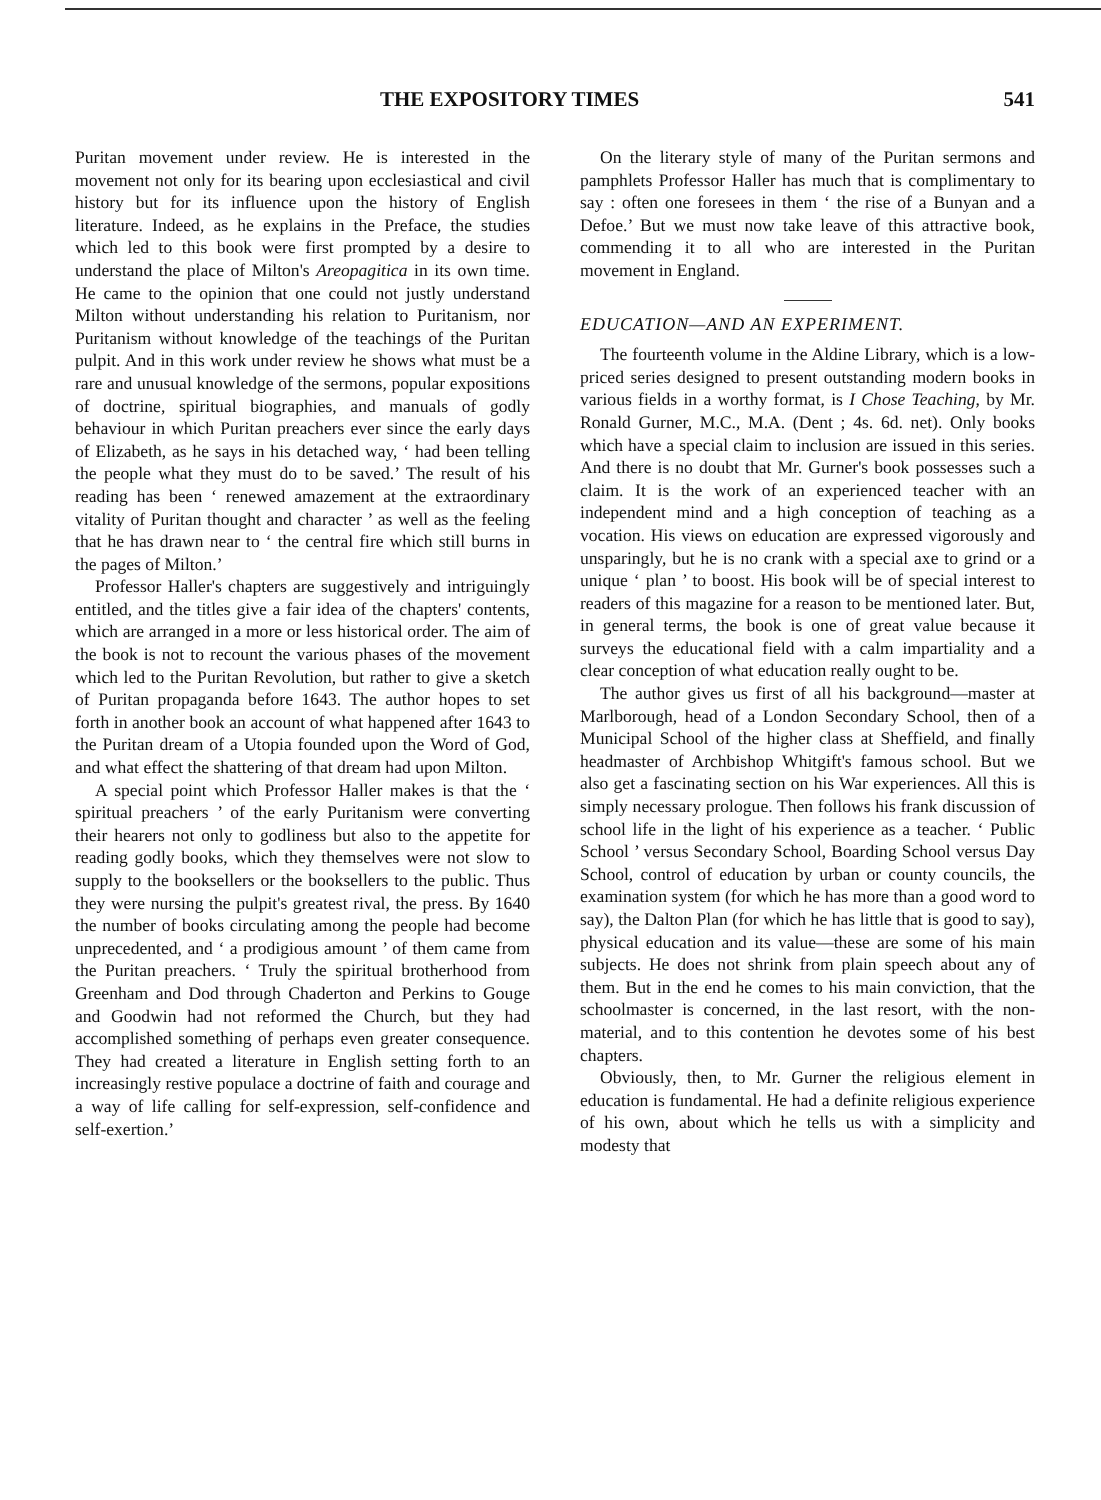THE EXPOSITORY TIMES 541
Puritan movement under review. He is interested in the movement not only for its bearing upon ecclesiastical and civil history but for its influence upon the history of English literature. Indeed, as he explains in the Preface, the studies which led to this book were first prompted by a desire to understand the place of Milton's Areopagitica in its own time. He came to the opinion that one could not justly understand Milton without understanding his relation to Puritanism, nor Puritanism without knowledge of the teachings of the Puritan pulpit. And in this work under review he shows what must be a rare and unusual knowledge of the sermons, popular expositions of doctrine, spiritual biographies, and manuals of godly behaviour in which Puritan preachers ever since the early days of Elizabeth, as he says in his detached way, ‘ had been telling the people what they must do to be saved.’ The result of his reading has been ‘ renewed amazement at the extraordinary vitality of Puritan thought and character ’ as well as the feeling that he has drawn near to ‘ the central fire which still burns in the pages of Milton.’
Professor Haller's chapters are suggestively and intriguingly entitled, and the titles give a fair idea of the chapters' contents, which are arranged in a more or less historical order. The aim of the book is not to recount the various phases of the movement which led to the Puritan Revolution, but rather to give a sketch of Puritan propaganda before 1643. The author hopes to set forth in another book an account of what happened after 1643 to the Puritan dream of a Utopia founded upon the Word of God, and what effect the shattering of that dream had upon Milton.
A special point which Professor Haller makes is that the ‘ spiritual preachers ’ of the early Puritanism were converting their hearers not only to godliness but also to the appetite for reading godly books, which they themselves were not slow to supply to the booksellers or the booksellers to the public. Thus they were nursing the pulpit's greatest rival, the press. By 1640 the number of books circulating among the people had become unprecedented, and ‘ a prodigious amount ’ of them came from the Puritan preachers. ‘ Truly the spiritual brotherhood from Greenham and Dod through Chaderton and Perkins to Gouge and Goodwin had not reformed the Church, but they had accomplished something of perhaps even greater consequence. They had created a literature in English setting forth to an increasingly restive populace a doctrine of faith and courage and a way of life calling for self-expression, self-confidence and self-exertion.’
On the literary style of many of the Puritan sermons and pamphlets Professor Haller has much that is complimentary to say : often one foresees in them ‘ the rise of a Bunyan and a Defoe.’ But we must now take leave of this attractive book, commending it to all who are interested in the Puritan movement in England.
EDUCATION—AND AN EXPERIMENT.
The fourteenth volume in the Aldine Library, which is a low-priced series designed to present outstanding modern books in various fields in a worthy format, is I Chose Teaching, by Mr. Ronald Gurner, M.C., M.A. (Dent ; 4s. 6d. net). Only books which have a special claim to inclusion are issued in this series. And there is no doubt that Mr. Gurner's book possesses such a claim. It is the work of an experienced teacher with an independent mind and a high conception of teaching as a vocation. His views on education are expressed vigorously and unsparingly, but he is no crank with a special axe to grind or a unique ‘ plan ’ to boost. His book will be of special interest to readers of this magazine for a reason to be mentioned later. But, in general terms, the book is one of great value because it surveys the educational field with a calm impartiality and a clear conception of what education really ought to be.
The author gives us first of all his background—master at Marlborough, head of a London Secondary School, then of a Municipal School of the higher class at Sheffield, and finally headmaster of Archbishop Whitgift's famous school. But we also get a fascinating section on his War experiences. All this is simply necessary prologue. Then follows his frank discussion of school life in the light of his experience as a teacher. ‘ Public School ’ versus Secondary School, Boarding School versus Day School, control of education by urban or county councils, the examination system (for which he has more than a good word to say), the Dalton Plan (for which he has little that is good to say), physical education and its value—these are some of his main subjects. He does not shrink from plain speech about any of them. But in the end he comes to his main conviction, that the schoolmaster is concerned, in the last resort, with the non-material, and to this contention he devotes some of his best chapters.
Obviously, then, to Mr. Gurner the religious element in education is fundamental. He had a definite religious experience of his own, about which he tells us with a simplicity and modesty that